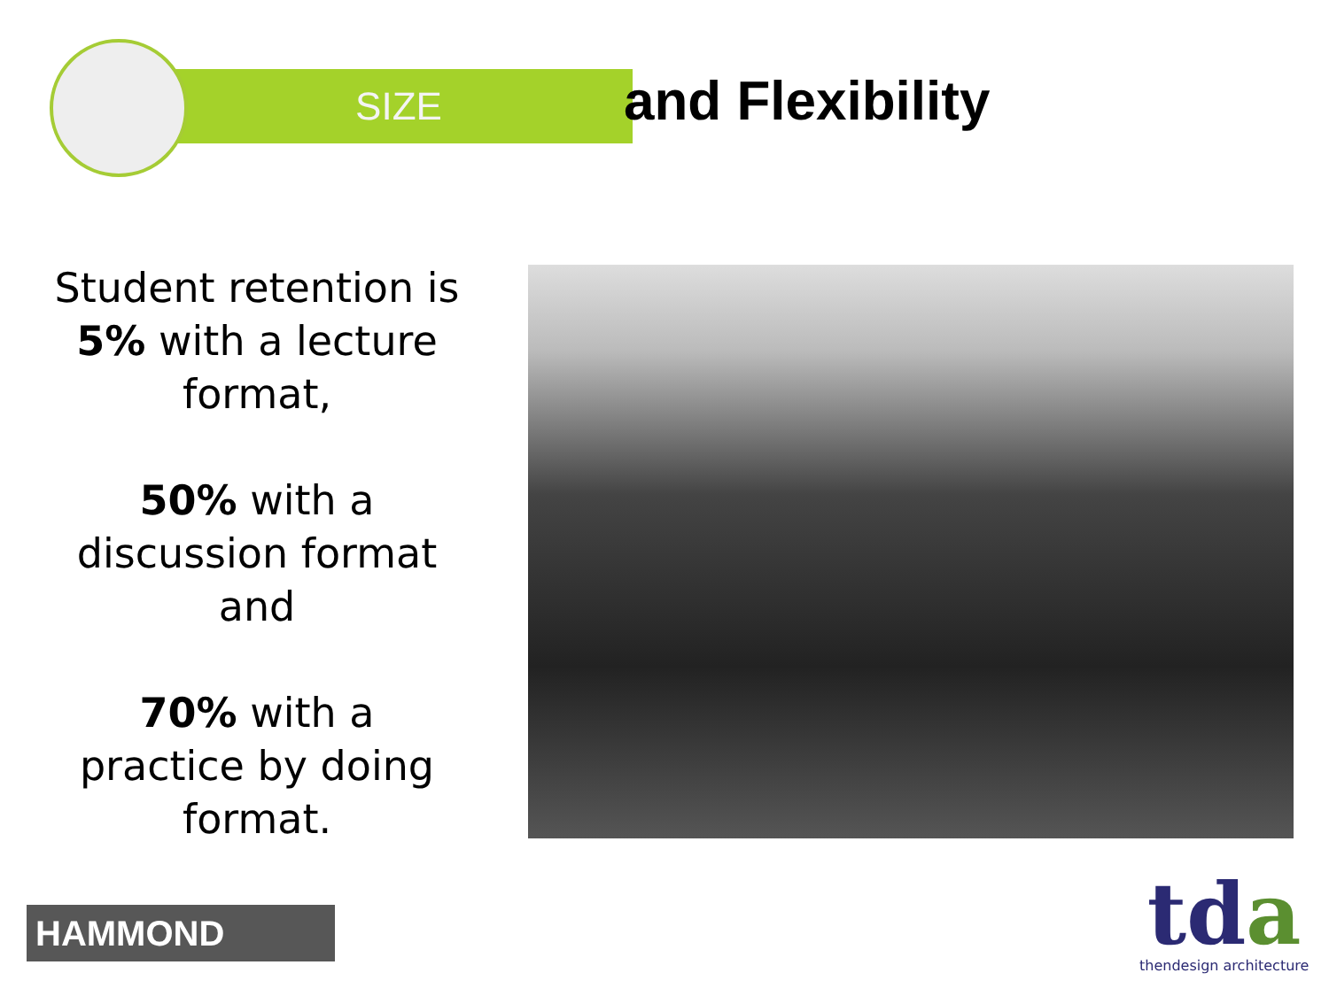SIZE
and Flexibility
Student retention is 5% with a lecture format,
50% with a discussion format and
70% with a practice by doing format.
HAMMOND
tda
thendesign architecture